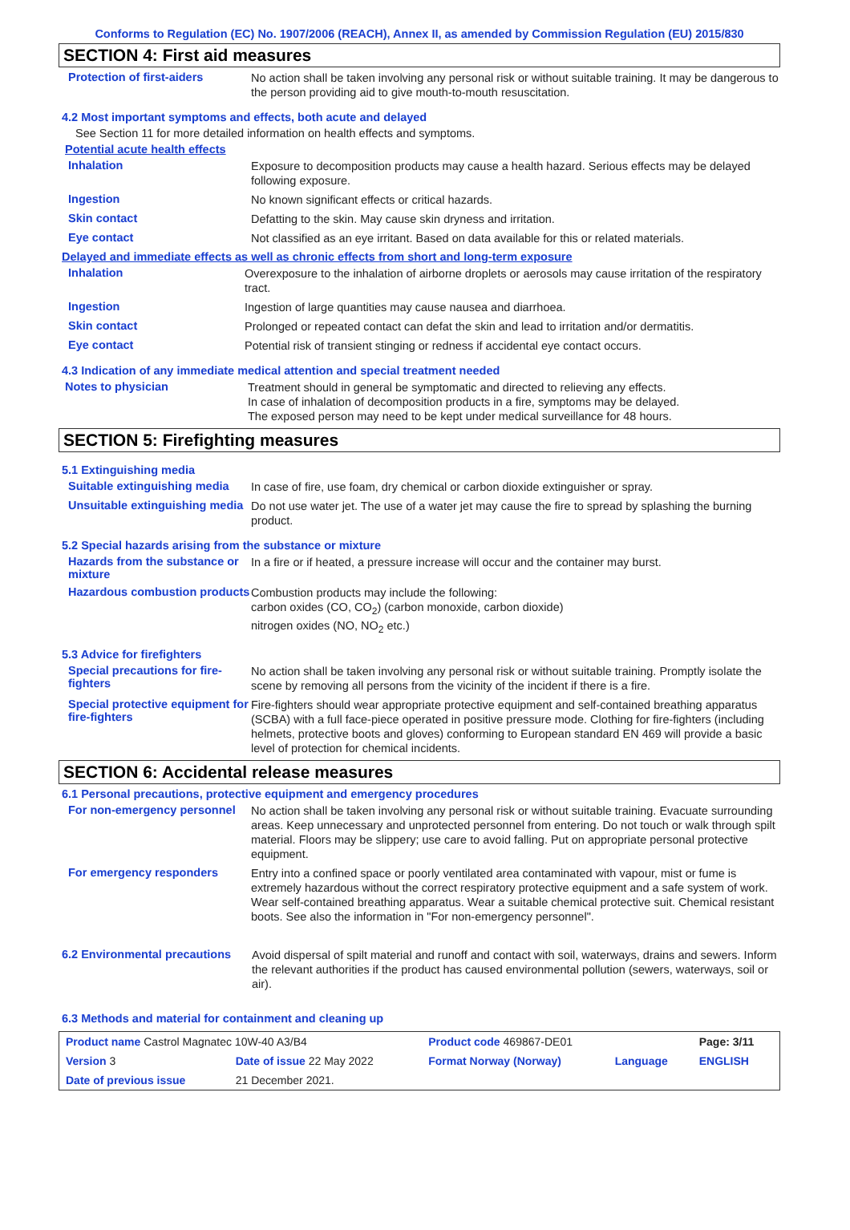Conforms to Regulation (EC) No. 1907/2006 (REACH), Annex II, as amended by Commission Regulation (EU) 2015/830
SECTION 4: First aid measures
Protection of first-aiders
No action shall be taken involving any personal risk or without suitable training. It may be dangerous to the person providing aid to give mouth-to-mouth resuscitation.
4.2 Most important symptoms and effects, both acute and delayed
See Section 11 for more detailed information on health effects and symptoms.
Potential acute health effects
Inhalation
Exposure to decomposition products may cause a health hazard. Serious effects may be delayed following exposure.
Ingestion
No known significant effects or critical hazards.
Skin contact
Defatting to the skin. May cause skin dryness and irritation.
Eye contact
Not classified as an eye irritant. Based on data available for this or related materials.
Delayed and immediate effects as well as chronic effects from short and long-term exposure
Inhalation
Overexposure to the inhalation of airborne droplets or aerosols may cause irritation of the respiratory tract.
Ingestion
Ingestion of large quantities may cause nausea and diarrhoea.
Skin contact
Prolonged or repeated contact can defat the skin and lead to irritation and/or dermatitis.
Eye contact
Potential risk of transient stinging or redness if accidental eye contact occurs.
4.3 Indication of any immediate medical attention and special treatment needed
Notes to physician
Treatment should in general be symptomatic and directed to relieving any effects.
In case of inhalation of decomposition products in a fire, symptoms may be delayed.
The exposed person may need to be kept under medical surveillance for 48 hours.
SECTION 5: Firefighting measures
5.1 Extinguishing media
Suitable extinguishing media
In case of fire, use foam, dry chemical or carbon dioxide extinguisher or spray.
Unsuitable extinguishing media
Do not use water jet. The use of a water jet may cause the fire to spread by splashing the burning product.
5.2 Special hazards arising from the substance or mixture
Hazards from the substance or mixture
In a fire or if heated, a pressure increase will occur and the container may burst.
Hazardous combustion products
Combustion products may include the following:
carbon oxides (CO, CO<sub>2</sub>) (carbon monoxide, carbon dioxide)
nitrogen oxides (NO, NO<sub>2</sub> etc.)
5.3 Advice for firefighters
Special precautions for fire-fighters
No action shall be taken involving any personal risk or without suitable training. Promptly isolate the scene by removing all persons from the vicinity of the incident if there is a fire.
Special protective equipment for fire-fighters
Fire-fighters should wear appropriate protective equipment and self-contained breathing apparatus (SCBA) with a full face-piece operated in positive pressure mode. Clothing for fire-fighters (including helmets, protective boots and gloves) conforming to European standard EN 469 will provide a basic level of protection for chemical incidents.
SECTION 6: Accidental release measures
6.1 Personal precautions, protective equipment and emergency procedures
For non-emergency personnel
No action shall be taken involving any personal risk or without suitable training. Evacuate surrounding areas. Keep unnecessary and unprotected personnel from entering. Do not touch or walk through spilt material. Floors may be slippery; use care to avoid falling. Put on appropriate personal protective equipment.
For emergency responders
Entry into a confined space or poorly ventilated area contaminated with vapour, mist or fume is extremely hazardous without the correct respiratory protective equipment and a safe system of work. Wear self-contained breathing apparatus. Wear a suitable chemical protective suit. Chemical resistant boots. See also the information in "For non-emergency personnel".
6.2 Environmental precautions
Avoid dispersal of spilt material and runoff and contact with soil, waterways, drains and sewers. Inform the relevant authorities if the product has caused environmental pollution (sewers, waterways, soil or air).
6.3 Methods and material for containment and cleaning up
| Product name Castrol Magnatec 10W-40 A3/B4 | | Product code 469867-DE01 | | Page: 3/11 |
| Version 3 | Date of issue 22 May 2022 | Format Norway (Norway) | Language | ENGLISH |
| Date of previous issue | 21 December 2021. | | | |